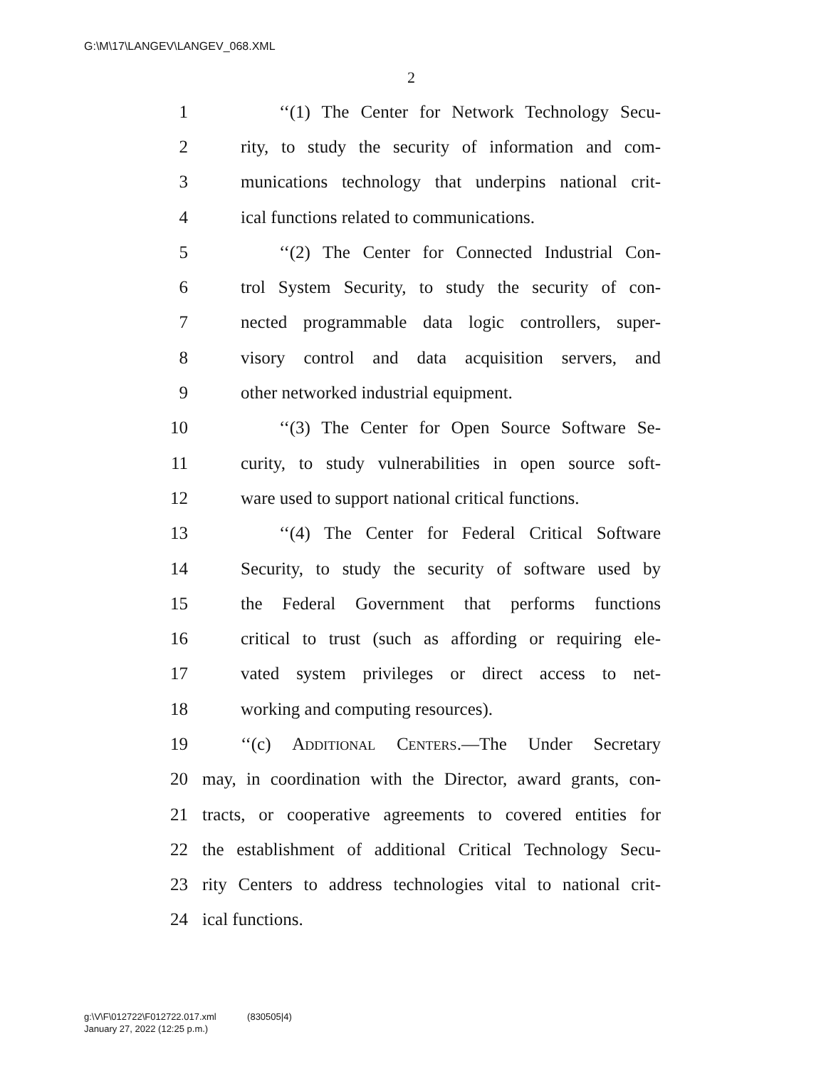G:\M\17\LANGEV\LANGEV_068.XML
2
1 ‘‘(1) The Center for Network Technology Secu-
2 rity, to study the security of information and com-
3 munications technology that underpins national crit-
4 ical functions related to communications.
5 ‘‘(2) The Center for Connected Industrial Con-
6 trol System Security, to study the security of con-
7 nected programmable data logic controllers, super-
8 visory control and data acquisition servers, and
9 other networked industrial equipment.
10 ‘‘(3) The Center for Open Source Software Se-
11 curity, to study vulnerabilities in open source soft-
12 ware used to support national critical functions.
13 ‘‘(4) The Center for Federal Critical Software
14 Security, to study the security of software used by
15 the Federal Government that performs functions
16 critical to trust (such as affording or requiring ele-
17 vated system privileges or direct access to net-
18 working and computing resources).
19 ‘‘(c) Additional Centers.—The Under Secretary
20 may, in coordination with the Director, award grants, con-
21 tracts, or cooperative agreements to covered entities for
22 the establishment of additional Critical Technology Secu-
23 rity Centers to address technologies vital to national crit-
24 ical functions.
g:\V\F\012722\F012722.017.xml (830505|4)
January 27, 2022 (12:25 p.m.)